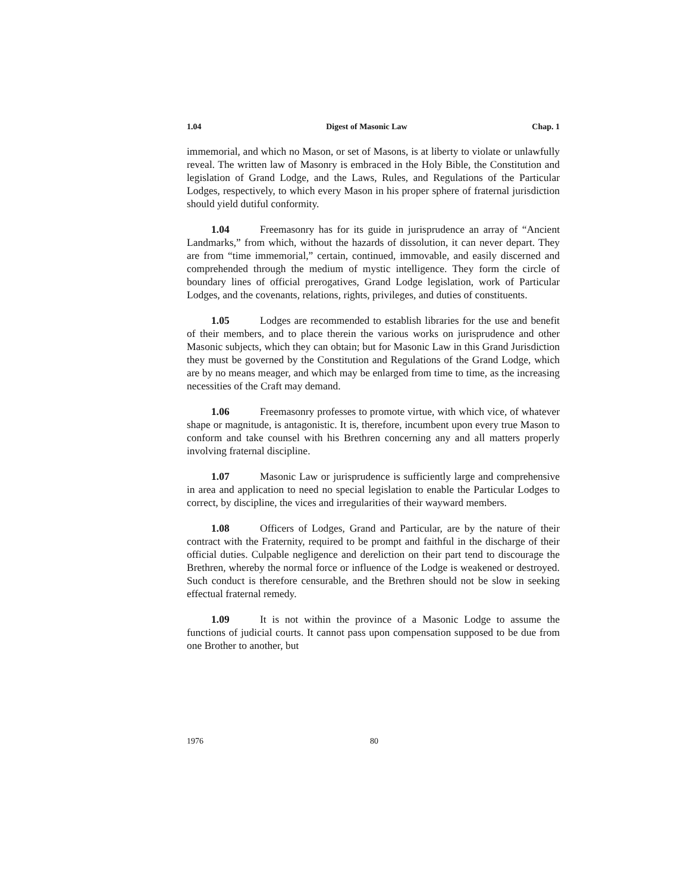1.04 Digest of Masonic Law Chap. 1
immemorial, and which no Mason, or set of Masons, is at liberty to violate or unlawfully reveal. The written law of Masonry is embraced in the Holy Bible, the Constitution and legislation of Grand Lodge, and the Laws, Rules, and Regulations of the Particular Lodges, respectively, to which every Mason in his proper sphere of fraternal jurisdiction should yield dutiful conformity.
1.04 Freemasonry has for its guide in jurisprudence an array of “Ancient Landmarks,” from which, without the hazards of dissolution, it can never depart. They are from “time immemorial,” certain, continued, immovable, and easily discerned and comprehended through the medium of mystic intelligence. They form the circle of boundary lines of official prerogatives, Grand Lodge legislation, work of Particular Lodges, and the covenants, relations, rights, privileges, and duties of constituents.
1.05 Lodges are recommended to establish libraries for the use and benefit of their members, and to place therein the various works on jurisprudence and other Masonic subjects, which they can obtain; but for Masonic Law in this Grand Jurisdiction they must be governed by the Constitution and Regulations of the Grand Lodge, which are by no means meager, and which may be enlarged from time to time, as the increasing necessities of the Craft may demand.
1.06 Freemasonry professes to promote virtue, with which vice, of whatever shape or magnitude, is antagonistic. It is, therefore, incumbent upon every true Mason to conform and take counsel with his Brethren concerning any and all matters properly involving fraternal discipline.
1.07 Masonic Law or jurisprudence is sufficiently large and comprehensive in area and application to need no special legislation to enable the Particular Lodges to correct, by discipline, the vices and irregularities of their wayward members.
1.08 Officers of Lodges, Grand and Particular, are by the nature of their contract with the Fraternity, required to be prompt and faithful in the discharge of their official duties. Culpable negligence and dereliction on their part tend to discourage the Brethren, whereby the normal force or influence of the Lodge is weakened or destroyed. Such conduct is therefore censurable, and the Brethren should not be slow in seeking effectual fraternal remedy.
1.09 It is not within the province of a Masonic Lodge to assume the functions of judicial courts. It cannot pass upon compensation supposed to be due from one Brother to another, but
1976 80